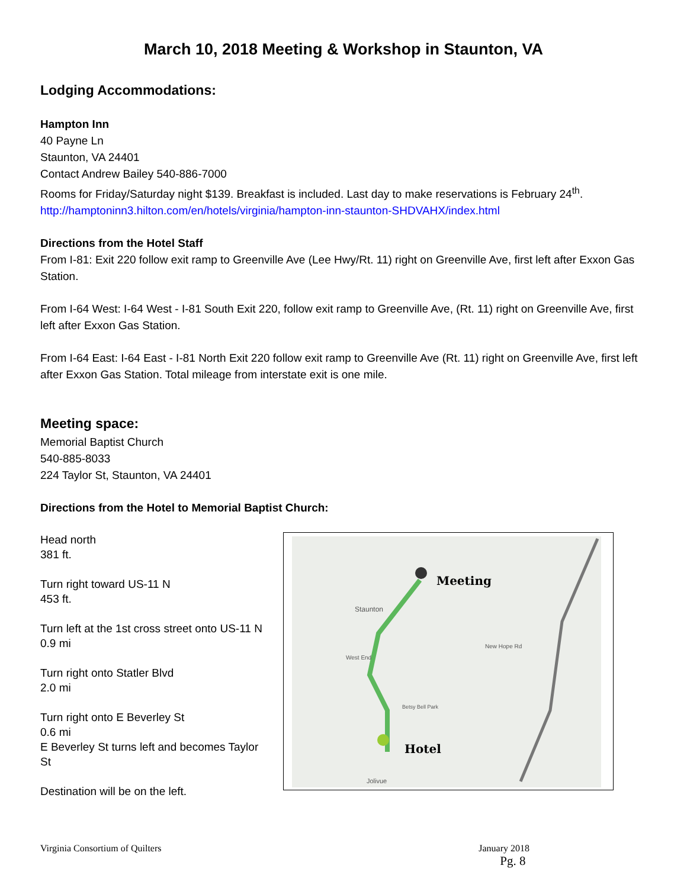March 10, 2018 Meeting & Workshop in Staunton, VA
Lodging Accommodations:
Hampton Inn
40 Payne Ln
Staunton, VA 24401
Contact Andrew Bailey 540-886-7000
Rooms for Friday/Saturday night $139. Breakfast is included. Last day to make reservations is February 24<sup>th</sup>.
http://hamptoninn3.hilton.com/en/hotels/virginia/hampton-inn-staunton-SHDVAHX/index.html
Directions from the Hotel Staff
From I-81: Exit 220 follow exit ramp to Greenville Ave (Lee Hwy/Rt. 11) right on Greenville Ave, first left after Exxon Gas Station.
From I-64 West: I-64 West - I-81 South Exit 220, follow exit ramp to Greenville Ave, (Rt. 11) right on Greenville Ave, first left after Exxon Gas Station.
From I-64 East: I-64 East - I-81 North Exit 220 follow exit ramp to Greenville Ave (Rt. 11) right on Greenville Ave, first left after Exxon Gas Station. Total mileage from interstate exit is one mile.
Meeting space:
Memorial Baptist Church
540-885-8033
224 Taylor St, Staunton, VA 24401
Directions from the Hotel to Memorial Baptist Church:
Head north
381 ft.
Turn right toward US-11 N
453 ft.
Turn left at the 1st cross street onto US-11 N
0.9 mi
Turn right onto Statler Blvd
2.0 mi
Turn right onto E Beverley St
0.6 mi
E Beverley St turns left and becomes Taylor St
Destination will be on the left.
Meeting
Hotel
Staunton
West End
Betsy Bell Park
New Hope Rd
Jolivue
Virginia Consortium of Quilters January 2018
Pg. 8